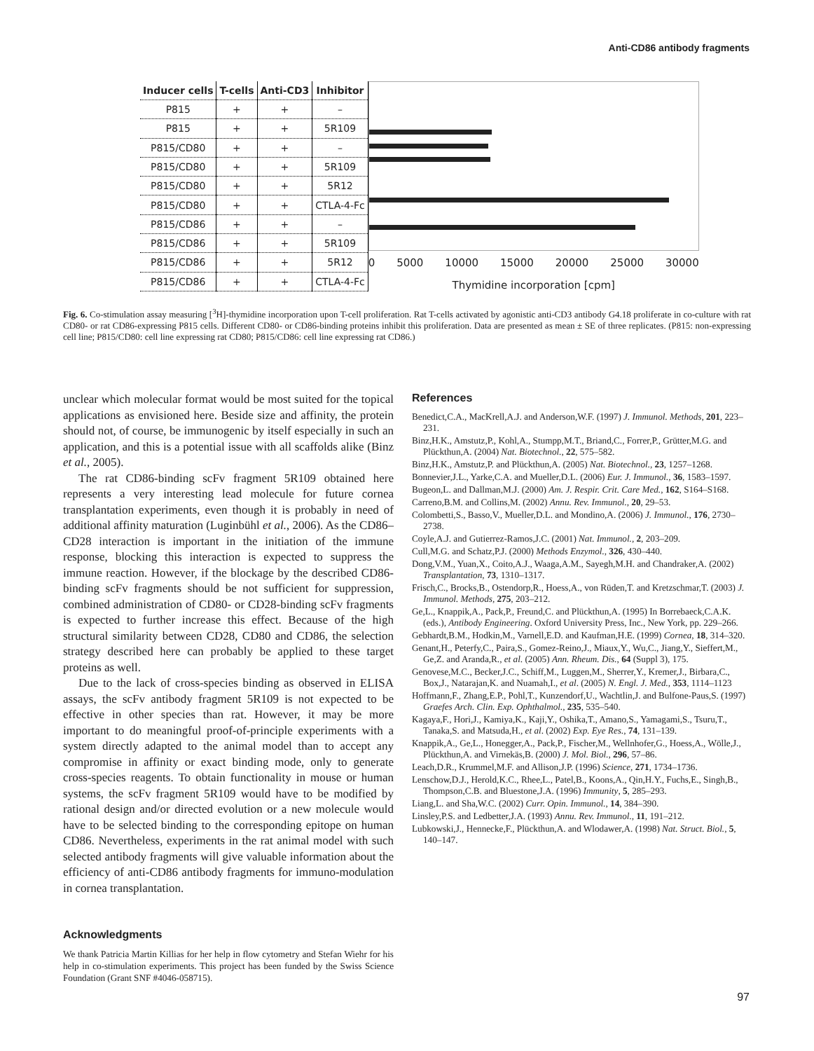Anti-CD86 antibody fragments
| Inducer cells | T-cells | Anti-CD3 | Inhibitor |
| --- | --- | --- | --- |
| P815 | + | + | – |
| P815 | + | + | 5R109 |
| P815/CD80 | + | + | – |
| P815/CD80 | + | + | 5R109 |
| P815/CD80 | + | + | 5R12 |
| P815/CD80 | + | + | CTLA-4-Fc |
| P815/CD86 | + | + | – |
| P815/CD86 | + | + | 5R109 |
| P815/CD86 | + | + | 5R12 |
| P815/CD86 | + | + | CTLA-4-Fc |
0 5000 10000 15000 20000 25000 30000
Thymidine incorporation [cpm]
Fig. 6. Co-stimulation assay measuring [<sup>3</sup>H]-thymidine incorporation upon T-cell proliferation. Rat T-cells activated by agonistic anti-CD3 antibody G4.18 proliferate in co-culture with rat CD80- or rat CD86-expressing P815 cells. Different CD80- or CD86-binding proteins inhibit this proliferation. Data are presented as mean ± SE of three replicates. (P815: non-expressing cell line; P815/CD80: cell line expressing rat CD80; P815/CD86: cell line expressing rat CD86.)
unclear which molecular format would be most suited for the topical applications as envisioned here. Beside size and affinity, the protein should not, of course, be immunogenic by itself especially in such an application, and this is a potential issue with all scaffolds alike (Binz et al., 2005).
The rat CD86-binding scFv fragment 5R109 obtained here represents a very interesting lead molecule for future cornea transplantation experiments, even though it is probably in need of additional affinity maturation (Luginbühl et al., 2006). As the CD86–CD28 interaction is important in the initiation of the immune response, blocking this interaction is expected to suppress the immune reaction. However, if the blockage by the described CD86-binding scFv fragments should be not sufficient for suppression, combined administration of CD80- or CD28-binding scFv fragments is expected to further increase this effect. Because of the high structural similarity between CD28, CD80 and CD86, the selection strategy described here can probably be applied to these target proteins as well.
Due to the lack of cross-species binding as observed in ELISA assays, the scFv antibody fragment 5R109 is not expected to be effective in other species than rat. However, it may be more important to do meaningful proof-of-principle experiments with a system directly adapted to the animal model than to accept any compromise in affinity or exact binding mode, only to generate cross-species reagents. To obtain functionality in mouse or human systems, the scFv fragment 5R109 would have to be modified by rational design and/or directed evolution or a new molecule would have to be selected binding to the corresponding epitope on human CD86. Nevertheless, experiments in the rat animal model with such selected antibody fragments will give valuable information about the efficiency of anti-CD86 antibody fragments for immuno-modulation in cornea transplantation.
Acknowledgments
We thank Patricia Martin Killias for her help in flow cytometry and Stefan Wiehr for his help in co-stimulation experiments. This project has been funded by the Swiss Science Foundation (Grant SNF #4046-058715).
References
Benedict,C.A., MacKrell,A.J. and Anderson,W.F. (1997) J. Immunol. Methods, 201, 223–231.
Binz,H.K., Amstutz,P., Kohl,A., Stumpp,M.T., Briand,C., Forrer,P., Grütter,M.G. and Plückthun,A. (2004) Nat. Biotechnol., 22, 575–582.
Binz,H.K., Amstutz,P. and Plückthun,A. (2005) Nat. Biotechnol., 23, 1257–1268.
Bonnevier,J.L., Yarke,C.A. and Mueller,D.L. (2006) Eur. J. Immunol., 36, 1583–1597.
Bugeon,L. and Dallman,M.J. (2000) Am. J. Respir. Crit. Care Med., 162, S164–S168.
Carreno,B.M. and Collins,M. (2002) Annu. Rev. Immunol., 20, 29–53.
Colombetti,S., Basso,V., Mueller,D.L. and Mondino,A. (2006) J. Immunol., 176, 2730–2738.
Coyle,A.J. and Gutierrez-Ramos,J.C. (2001) Nat. Immunol., 2, 203–209.
Cull,M.G. and Schatz,P.J. (2000) Methods Enzymol., 326, 430–440.
Dong,V.M., Yuan,X., Coito,A.J., Waaga,A.M., Sayegh,M.H. and Chandraker,A. (2002) Transplantation, 73, 1310–1317.
Frisch,C., Brocks,B., Ostendorp,R., Hoess,A., von Rüden,T. and Kretzschmar,T. (2003) J. Immunol. Methods, 275, 203–212.
Ge,L., Knappik,A., Pack,P., Freund,C. and Plückthun,A. (1995) In Borrebaeck,C.A.K. (eds.), Antibody Engineering. Oxford University Press, Inc., New York, pp. 229–266.
Gebhardt,B.M., Hodkin,M., Varnell,E.D. and Kaufman,H.E. (1999) Cornea, 18, 314–320.
Genant,H., Peterfy,C., Paira,S., Gomez-Reino,J., Miaux,Y., Wu,C., Jiang,Y., Sieffert,M., Ge,Z. and Aranda,R., et al. (2005) Ann. Rheum. Dis., 64 (Suppl 3), 175.
Genovese,M.C., Becker,J.C., Schiff,M., Luggen,M., Sherrer,Y., Kremer,J., Birbara,C., Box,J., Natarajan,K. and Nuamah,I., et al. (2005) N. Engl. J. Med., 353, 1114–1123
Hoffmann,F., Zhang,E.P., Pohl,T., Kunzendorf,U., Wachtlin,J. and Bulfone-Paus,S. (1997) Graefes Arch. Clin. Exp. Ophthalmol., 235, 535–540.
Kagaya,F., Hori,J., Kamiya,K., Kaji,Y., Oshika,T., Amano,S., Yamagami,S., Tsuru,T., Tanaka,S. and Matsuda,H., et al. (2002) Exp. Eye Res., 74, 131–139.
Knappik,A., Ge,L., Honegger,A., Pack,P., Fischer,M., Wellnhofer,G., Hoess,A., Wölle,J., Plückthun,A. and Virnekäs,B. (2000) J. Mol. Biol., 296, 57–86.
Leach,D.R., Krummel,M.F. and Allison,J.P. (1996) Science, 271, 1734–1736.
Lenschow,D.J., Herold,K.C., Rhee,L., Patel,B., Koons,A., Qin,H.Y., Fuchs,E., Singh,B., Thompson,C.B. and Bluestone,J.A. (1996) Immunity, 5, 285–293.
Liang,L. and Sha,W.C. (2002) Curr. Opin. Immunol., 14, 384–390.
Linsley,P.S. and Ledbetter,J.A. (1993) Annu. Rev. Immunol., 11, 191–212.
Lubkowski,J., Hennecke,F., Plückthun,A. and Wlodawer,A. (1998) Nat. Struct. Biol., 5, 140–147.
97